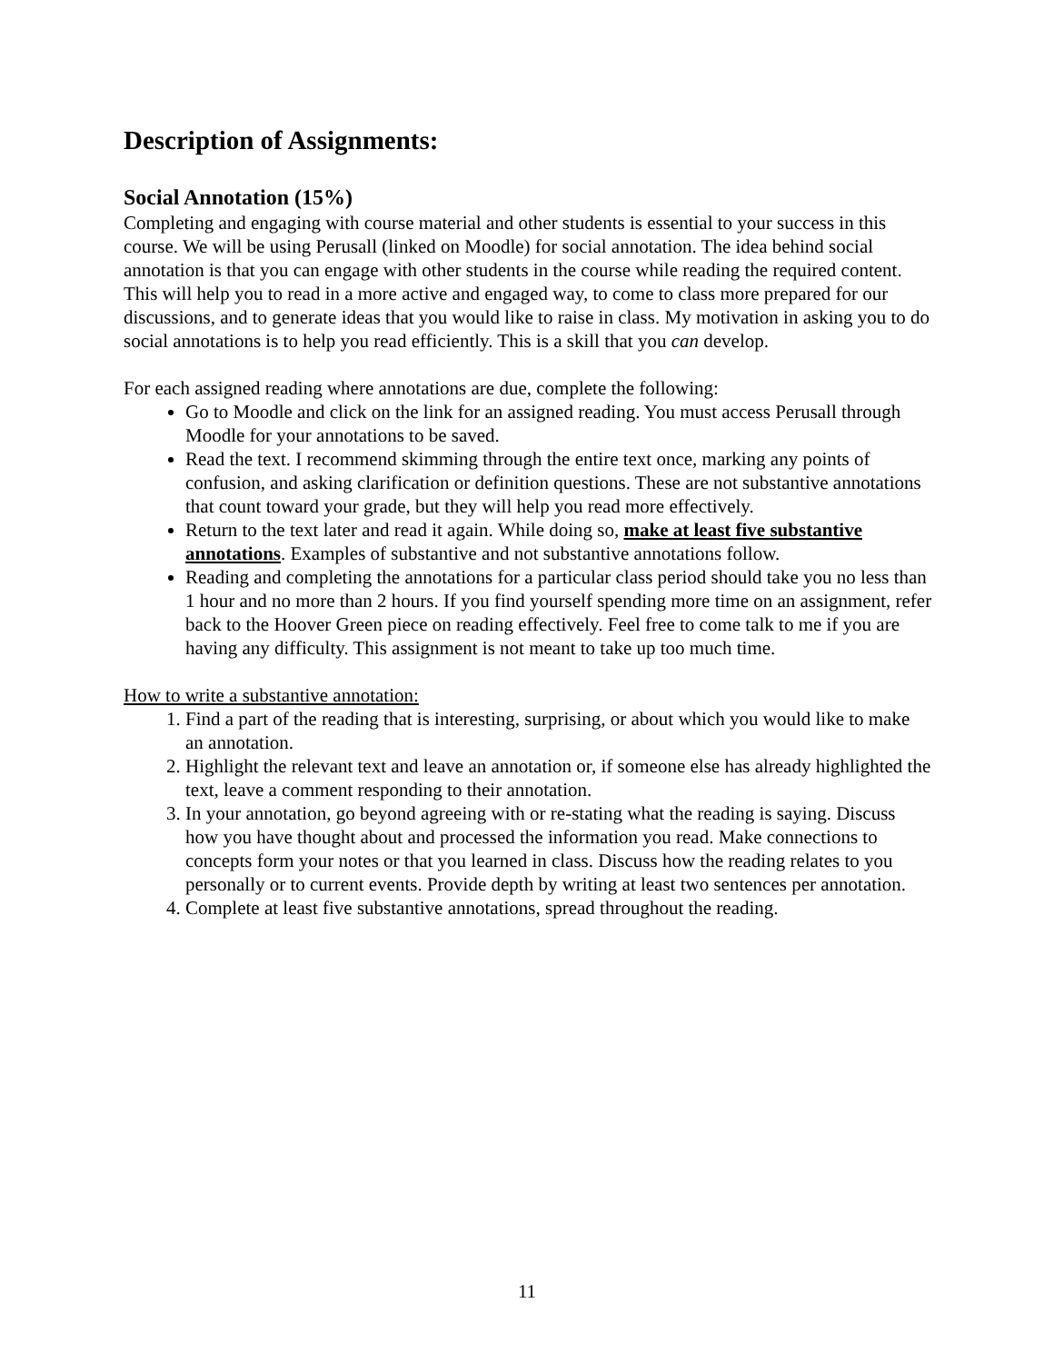Description of Assignments:
Social Annotation (15%)
Completing and engaging with course material and other students is essential to your success in this course. We will be using Perusall (linked on Moodle) for social annotation. The idea behind social annotation is that you can engage with other students in the course while reading the required content. This will help you to read in a more active and engaged way, to come to class more prepared for our discussions, and to generate ideas that you would like to raise in class. My motivation in asking you to do social annotations is to help you read efficiently. This is a skill that you can develop.
For each assigned reading where annotations are due, complete the following:
Go to Moodle and click on the link for an assigned reading. You must access Perusall through Moodle for your annotations to be saved.
Read the text. I recommend skimming through the entire text once, marking any points of confusion, and asking clarification or definition questions. These are not substantive annotations that count toward your grade, but they will help you read more effectively.
Return to the text later and read it again. While doing so, make at least five substantive annotations. Examples of substantive and not substantive annotations follow.
Reading and completing the annotations for a particular class period should take you no less than 1 hour and no more than 2 hours. If you find yourself spending more time on an assignment, refer back to the Hoover Green piece on reading effectively. Feel free to come talk to me if you are having any difficulty. This assignment is not meant to take up too much time.
How to write a substantive annotation:
1. Find a part of the reading that is interesting, surprising, or about which you would like to make an annotation.
2. Highlight the relevant text and leave an annotation or, if someone else has already highlighted the text, leave a comment responding to their annotation.
3. In your annotation, go beyond agreeing with or re-stating what the reading is saying. Discuss how you have thought about and processed the information you read. Make connections to concepts form your notes or that you learned in class. Discuss how the reading relates to you personally or to current events. Provide depth by writing at least two sentences per annotation.
4. Complete at least five substantive annotations, spread throughout the reading.
11